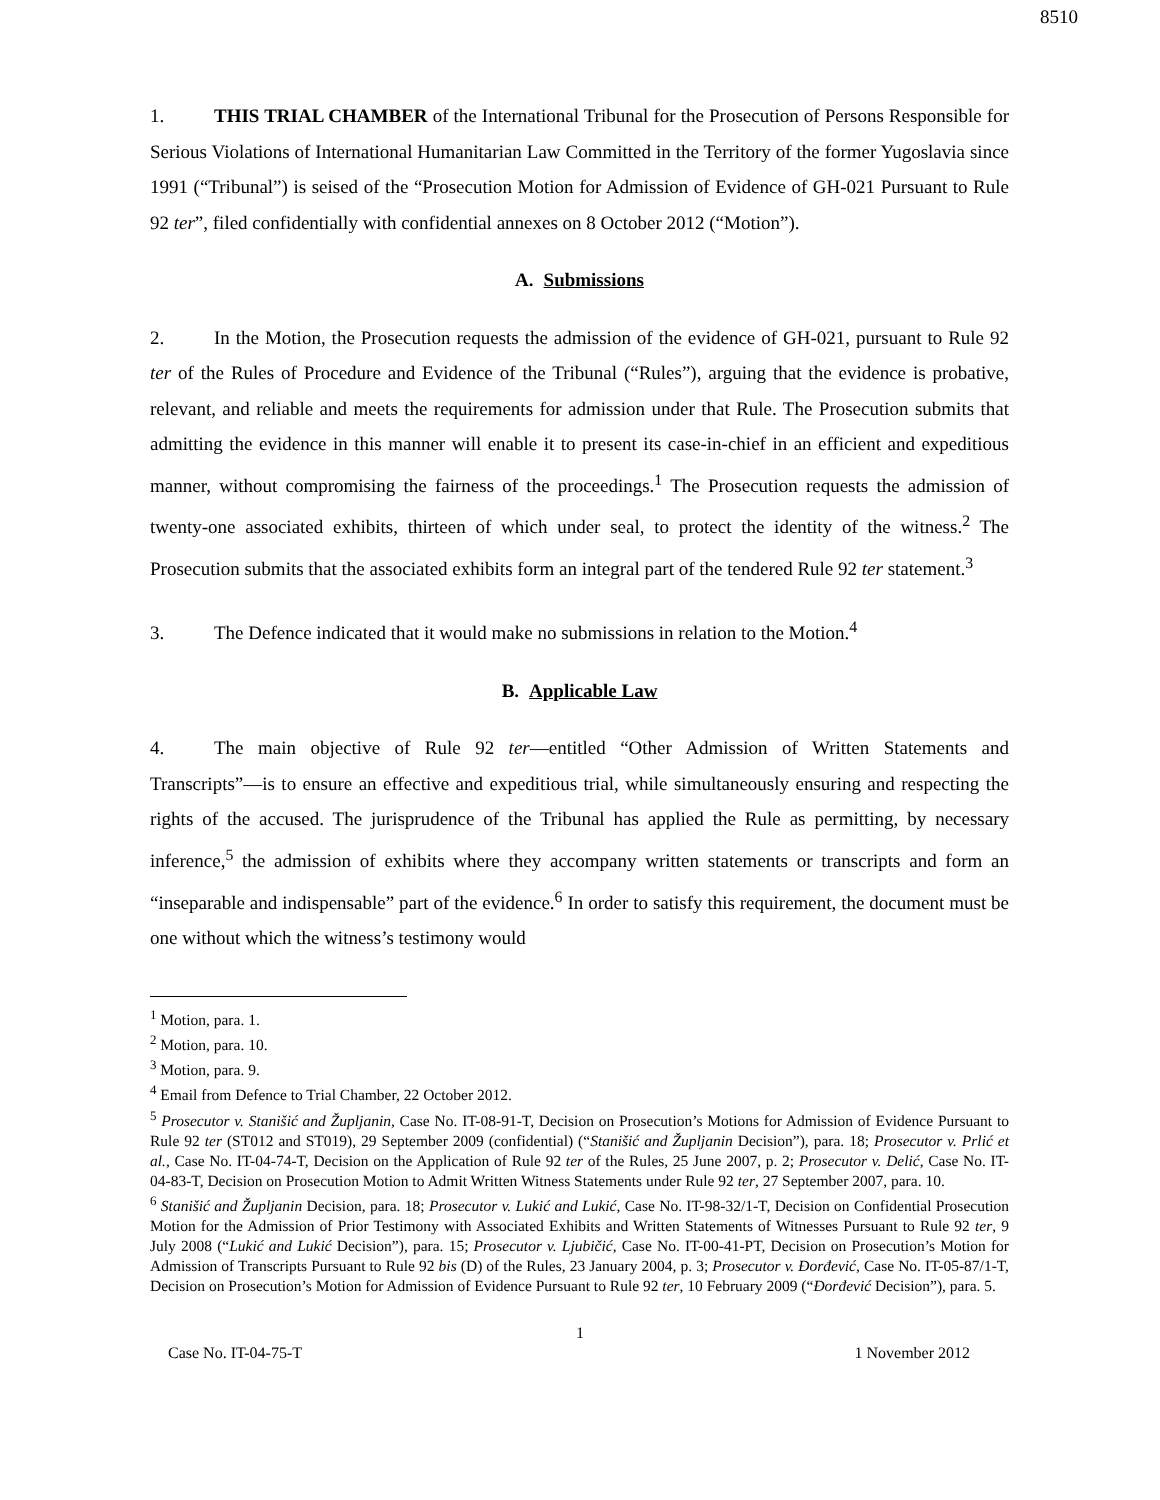8510
1. THIS TRIAL CHAMBER of the International Tribunal for the Prosecution of Persons Responsible for Serious Violations of International Humanitarian Law Committed in the Territory of the former Yugoslavia since 1991 (“Tribunal”) is seised of the “Prosecution Motion for Admission of Evidence of GH-021 Pursuant to Rule 92 ter”, filed confidentially with confidential annexes on 8 October 2012 (“Motion”).
A. Submissions
2. In the Motion, the Prosecution requests the admission of the evidence of GH-021, pursuant to Rule 92 ter of the Rules of Procedure and Evidence of the Tribunal (“Rules”), arguing that the evidence is probative, relevant, and reliable and meets the requirements for admission under that Rule. The Prosecution submits that admitting the evidence in this manner will enable it to present its case-in-chief in an efficient and expeditious manner, without compromising the fairness of the proceedings.<sup>1</sup> The Prosecution requests the admission of twenty-one associated exhibits, thirteen of which under seal, to protect the identity of the witness.<sup>2</sup> The Prosecution submits that the associated exhibits form an integral part of the tendered Rule 92 ter statement.<sup>3</sup>
3. The Defence indicated that it would make no submissions in relation to the Motion.<sup>4</sup>
B. Applicable Law
4. The main objective of Rule 92 ter—entitled “Other Admission of Written Statements and Transcripts”—is to ensure an effective and expeditious trial, while simultaneously ensuring and respecting the rights of the accused. The jurisprudence of the Tribunal has applied the Rule as permitting, by necessary inference,<sup>5</sup> the admission of exhibits where they accompany written statements or transcripts and form an “inseparable and indispensable” part of the evidence.<sup>6</sup> In order to satisfy this requirement, the document must be one without which the witness’s testimony would
<sup>1</sup> Motion, para. 1.
<sup>2</sup> Motion, para. 10.
<sup>3</sup> Motion, para. 9.
<sup>4</sup> Email from Defence to Trial Chamber, 22 October 2012.
<sup>5</sup> Prosecutor v. Stanišić and Župljanin, Case No. IT-08-91-T, Decision on Prosecution’s Motions for Admission of Evidence Pursuant to Rule 92 ter (ST012 and ST019), 29 September 2009 (confidential) (“Stanišić and Župljanin Decision”), para. 18; Prosecutor v. Prlić et al., Case No. IT-04-74-T, Decision on the Application of Rule 92 ter of the Rules, 25 June 2007, p. 2; Prosecutor v. Delić, Case No. IT-04-83-T, Decision on Prosecution Motion to Admit Written Witness Statements under Rule 92 ter, 27 September 2007, para. 10.
<sup>6</sup> Stanišić and Župljanin Decision, para. 18; Prosecutor v. Lukić and Lukić, Case No. IT-98-32/1-T, Decision on Confidential Prosecution Motion for the Admission of Prior Testimony with Associated Exhibits and Written Statements of Witnesses Pursuant to Rule 92 ter, 9 July 2008 (“Lukić and Lukić Decision”), para. 15; Prosecutor v. Ljubičić, Case No. IT-00-41-PT, Decision on Prosecution’s Motion for Admission of Transcripts Pursuant to Rule 92 bis (D) of the Rules, 23 January 2004, p. 3; Prosecutor v. Đorđević, Case No. IT-05-87/1-T, Decision on Prosecution’s Motion for Admission of Evidence Pursuant to Rule 92 ter, 10 February 2009 (“Đorđević Decision”), para. 5.
1
Case No. IT-04-75-T 1 November 2012